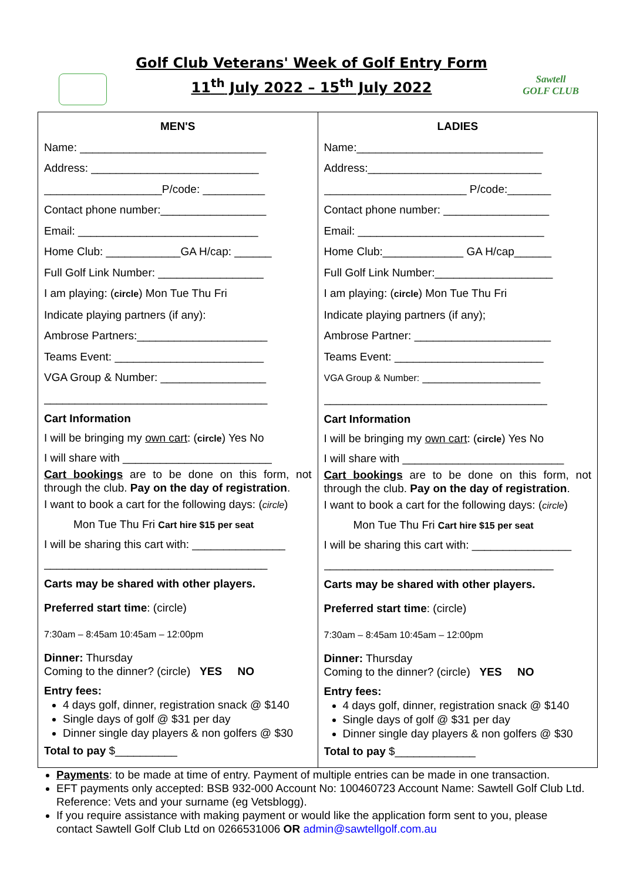Golf Club Veterans' Week of Golf Entry Form
11<sup>th</sup> July 2022 – 15<sup>th</sup> July 2022
Sawtell
GOLF CLUB
| MEN'S Name: ______________________________ Address: ___________________________ ___________________P/code: __________ Contact phone number:_________________ Email: _____________________________ Home Club: ____________GA H/cap: ______ Full Golf Link Number: _________________ I am playing: ( circle ) Mon Tue Thu Fri Indicate playing partners (if any): Ambrose Partners:_____________________ Teams Event: ________________________ VGA Group & Number: _________________ ____________________________________ Cart Information I will be bringing my own cart : ( circle ) Yes No I will share with ________________________ Cart bookings are to be done on this form, not through the club. Pay on the day of registration . I want to book a cart for the following days: ( circle ) Mon Tue Thu Fri Cart hire $15 per seat I will be sharing this cart with: _______________ ____________________________________ Carts may be shared with other players. Preferred start time : (circle) 7:30am – 8:45am 10:45am – 12:00pm Dinner: Thursday Coming to the dinner? (circle) YES NO Entry fees: 4 days golf, dinner, registration snack @ $140 Single days of golf @ $31 per day Dinner single day players & non golfers @ $30 Total to pay $__________ | LADIES Name:______________________________ Address:____________________________ _______________________ P/code:_______ Contact phone number: _________________ Email: ______________________________ Home Club:_____________ GA H/cap______ Full Golf Link Number:___________________ I am playing: ( circle ) Mon Tue Thu Fri Indicate playing partners (if any); Ambrose Partner: ______________________ Teams Event: ________________________ VGA Group & Number: ___________________ ____________________________________ Cart Information I will be bringing my own cart : ( circle ) Yes No I will share with __________________________ Cart bookings are to be done on this form, not through the club. Pay on the day of registration . I want to book a cart for the following days: ( circle ) Mon Tue Thu Fri Cart hire $15 per seat I will be sharing this cart with: ________________ _____________________________________ Carts may be shared with other players. Preferred start time : (circle) 7:30am – 8:45am 10:45am – 12:00pm Dinner: Thursday Coming to the dinner? (circle) YES NO Entry fees: 4 days golf, dinner, registration snack @ $140 Single days of golf @ $31 per day Dinner single day players & non golfers @ $30 Total to pay $_____________ |
Payments: to be made at time of entry. Payment of multiple entries can be made in one transaction.
EFT payments only accepted: BSB 932-000 Account No: 100460723 Account Name: Sawtell Golf Club Ltd. Reference: Vets and your surname (eg Vetsblogg).
If you require assistance with making payment or would like the application form sent to you, please contact Sawtell Golf Club Ltd on 0266531006 OR admin@sawtellgolf.com.au